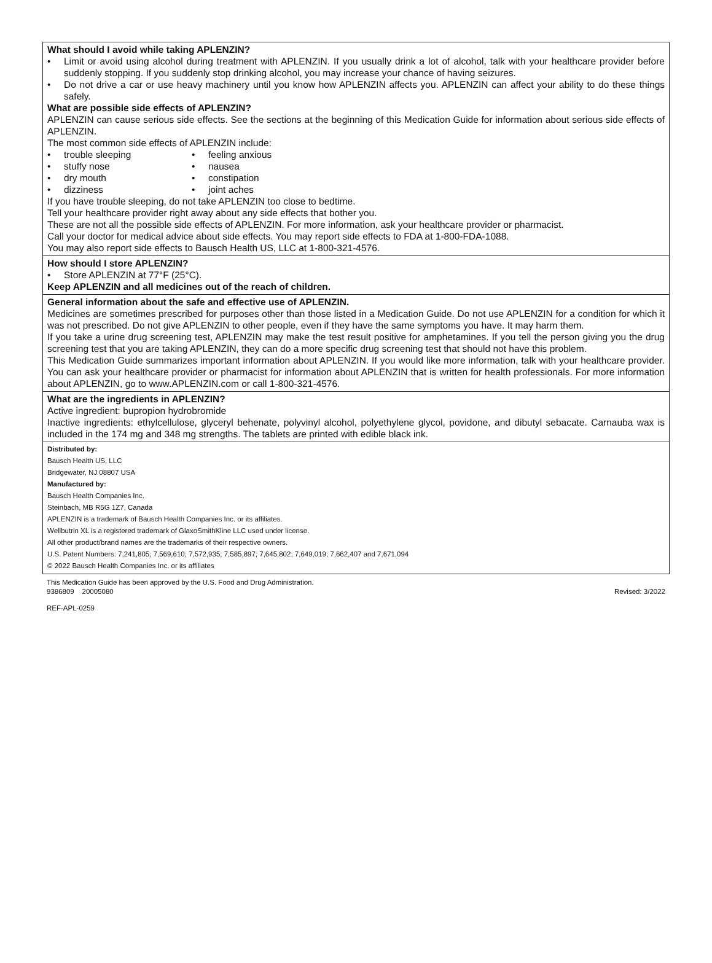What should I avoid while taking APLENZIN?
• Limit or avoid using alcohol during treatment with APLENZIN. If you usually drink a lot of alcohol, talk with your healthcare provider before suddenly stopping. If you suddenly stop drinking alcohol, you may increase your chance of having seizures.
• Do not drive a car or use heavy machinery until you know how APLENZIN affects you. APLENZIN can affect your ability to do these things safely.
What are possible side effects of APLENZIN?
APLENZIN can cause serious side effects. See the sections at the beginning of this Medication Guide for information about serious side effects of APLENZIN.
The most common side effects of APLENZIN include:
• trouble sleeping • feeling anxious
• stuffy nose • nausea
• dry mouth • constipation
• dizziness • joint aches
If you have trouble sleeping, do not take APLENZIN too close to bedtime.
Tell your healthcare provider right away about any side effects that bother you.
These are not all the possible side effects of APLENZIN. For more information, ask your healthcare provider or pharmacist.
Call your doctor for medical advice about side effects. You may report side effects to FDA at 1-800-FDA-1088.
You may also report side effects to Bausch Health US, LLC at 1-800-321-4576.
How should I store APLENZIN?
• Store APLENZIN at 77°F (25°C).
Keep APLENZIN and all medicines out of the reach of children.
General information about the safe and effective use of APLENZIN.
Medicines are sometimes prescribed for purposes other than those listed in a Medication Guide. Do not use APLENZIN for a condition for which it was not prescribed. Do not give APLENZIN to other people, even if they have the same symptoms you have. It may harm them.
If you take a urine drug screening test, APLENZIN may make the test result positive for amphetamines. If you tell the person giving you the drug screening test that you are taking APLENZIN, they can do a more specific drug screening test that should not have this problem.
This Medication Guide summarizes important information about APLENZIN. If you would like more information, talk with your healthcare provider. You can ask your healthcare provider or pharmacist for information about APLENZIN that is written for health professionals. For more information about APLENZIN, go to www.APLENZIN.com or call 1-800-321-4576.
What are the ingredients in APLENZIN?
Active ingredient: bupropion hydrobromide
Inactive ingredients: ethylcellulose, glyceryl behenate, polyvinyl alcohol, polyethylene glycol, povidone, and dibutyl sebacate. Carnauba wax is included in the 174 mg and 348 mg strengths. The tablets are printed with edible black ink.
Distributed by:
Bausch Health US, LLC
Bridgewater, NJ 08807 USA
Manufactured by:
Bausch Health Companies Inc.
Steinbach, MB R5G 1Z7, Canada
APLENZIN is a trademark of Bausch Health Companies Inc. or its affiliates.
Wellbutrin XL is a registered trademark of GlaxoSmithKline LLC used under license.
All other product/brand names are the trademarks of their respective owners.
U.S. Patent Numbers: 7,241,805; 7,569,610; 7,572,935; 7,585,897; 7,645,802; 7,649,019; 7,662,407 and 7,671,094
© 2022 Bausch Health Companies Inc. or its affiliates
This Medication Guide has been approved by the U.S. Food and Drug Administration.
9386809 20005080 Revised: 3/2022
REF-APL-0259